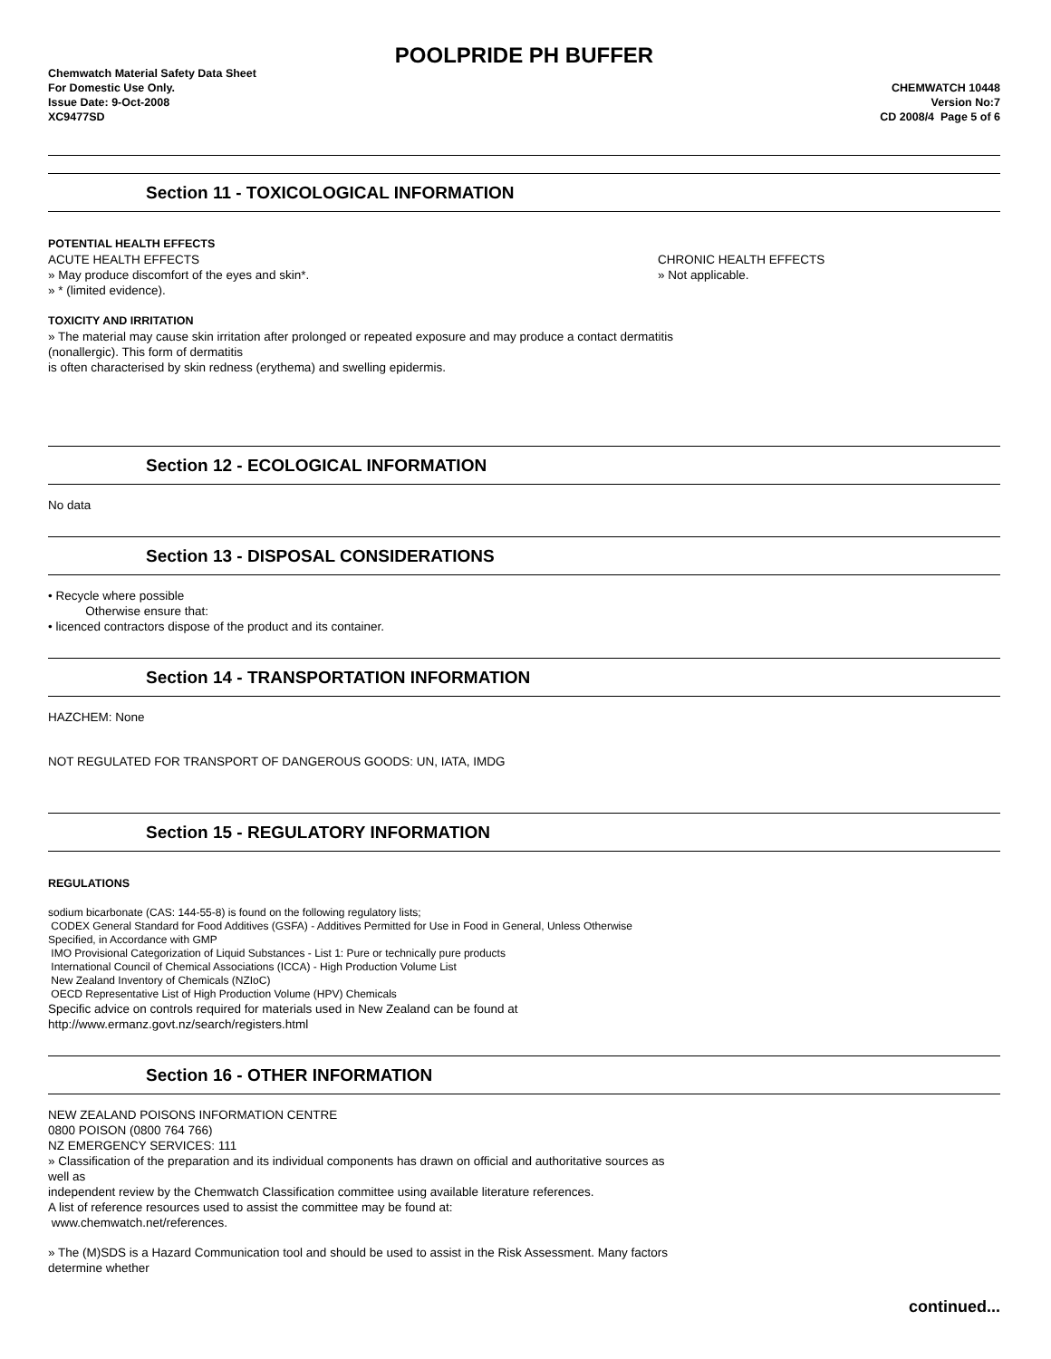POOLPRIDE PH BUFFER
Chemwatch Material Safety Data Sheet
For Domestic Use Only.
Issue Date: 9-Oct-2008
XC9477SD
CHEMWATCH 10448
Version No:7
CD 2008/4 Page 5 of 6
Section 11 - TOXICOLOGICAL INFORMATION
POTENTIAL HEALTH EFFECTS
ACUTE HEALTH EFFECTS
» May produce discomfort of the eyes and skin*.
» * (limited evidence).
CHRONIC HEALTH EFFECTS
» Not applicable.
TOXICITY AND IRRITATION
» The material may cause skin irritation after prolonged or repeated exposure and may produce a contact dermatitis
(nonallergic). This form of dermatitis
is often characterised by skin redness (erythema) and swelling epidermis.
Section 12 - ECOLOGICAL INFORMATION
No data
Section 13 - DISPOSAL CONSIDERATIONS
• Recycle where possible
Otherwise ensure that:
• licenced contractors dispose of the product and its container.
Section 14 - TRANSPORTATION INFORMATION
HAZCHEM: None
NOT REGULATED FOR TRANSPORT OF DANGEROUS GOODS: UN, IATA, IMDG
Section 15 - REGULATORY INFORMATION
REGULATIONS
sodium bicarbonate (CAS: 144-55-8) is found on the following regulatory lists;
CODEX General Standard for Food Additives (GSFA) - Additives Permitted for Use in Food in General, Unless Otherwise
Specified, in Accordance with GMP
IMO Provisional Categorization of Liquid Substances - List 1: Pure or technically pure products
International Council of Chemical Associations (ICCA) - High Production Volume List
New Zealand Inventory of Chemicals (NZIoC)
OECD Representative List of High Production Volume (HPV) Chemicals
Specific advice on controls required for materials used in New Zealand can be found at
http://www.ermanz.govt.nz/search/registers.html
Section 16 - OTHER INFORMATION
NEW ZEALAND POISONS INFORMATION CENTRE
0800 POISON (0800 764 766)
NZ EMERGENCY SERVICES: 111
» Classification of the preparation and its individual components has drawn on official and authoritative sources as
well as
independent review by the Chemwatch Classification committee using available literature references.
A list of reference resources used to assist the committee may be found at:
www.chemwatch.net/references.
» The (M)SDS is a Hazard Communication tool and should be used to assist in the Risk Assessment. Many factors
determine whether
continued...